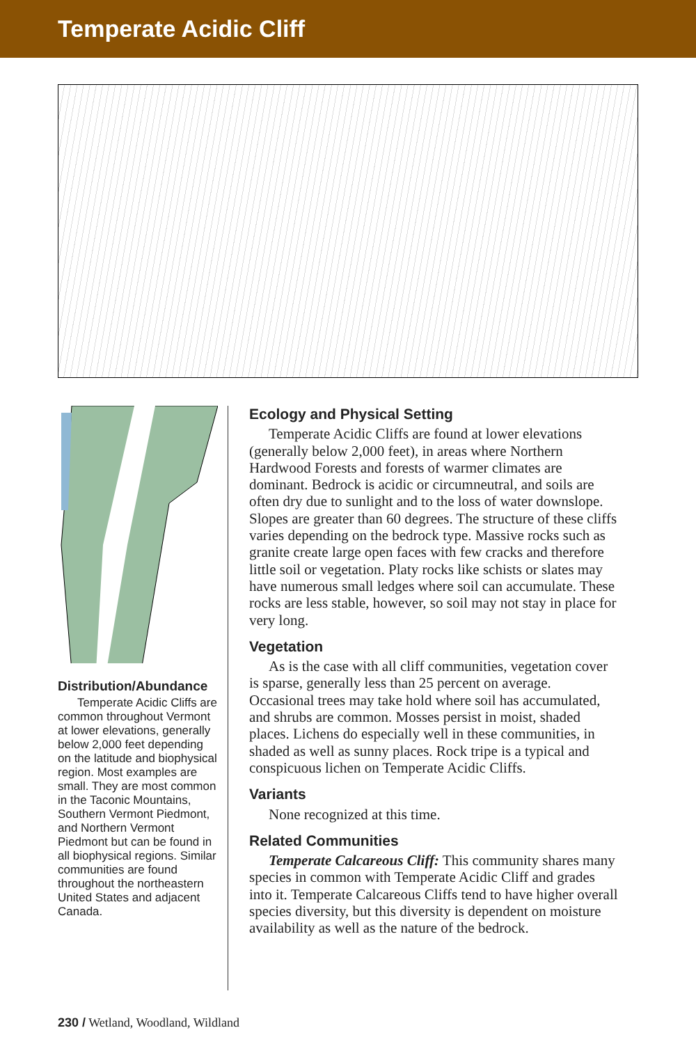Temperate Acidic Cliff
Distribution/Abundance
Temperate Acidic Cliffs are common throughout Vermont at lower elevations, generally below 2,000 feet depending on the latitude and biophysical region. Most examples are small. They are most common in the Taconic Mountains, Southern Vermont Piedmont, and Northern Vermont Piedmont but can be found in all biophysical regions. Similar communities are found throughout the northeastern United States and adjacent Canada.
Ecology and Physical Setting
Temperate Acidic Cliffs are found at lower elevations (generally below 2,000 feet), in areas where Northern Hardwood Forests and forests of warmer climates are dominant. Bedrock is acidic or circumneutral, and soils are often dry due to sunlight and to the loss of water downslope. Slopes are greater than 60 degrees. The structure of these cliffs varies depending on the bedrock type. Massive rocks such as granite create large open faces with few cracks and therefore little soil or vegetation. Platy rocks like schists or slates may have numerous small ledges where soil can accumulate. These rocks are less stable, however, so soil may not stay in place for very long.
Vegetation
As is the case with all cliff communities, vegetation cover is sparse, generally less than 25 percent on average. Occasional trees may take hold where soil has accumulated, and shrubs are common. Mosses persist in moist, shaded places. Lichens do especially well in these communities, in shaded as well as sunny places. Rock tripe is a typical and conspicuous lichen on Temperate Acidic Cliffs.
Variants
None recognized at this time.
Related Communities
Temperate Calcareous Cliff: This community shares many species in common with Temperate Acidic Cliff and grades into it. Temperate Calcareous Cliffs tend to have higher overall species diversity, but this diversity is dependent on moisture availability as well as the nature of the bedrock.
230 / Wetland, Woodland, Wildland